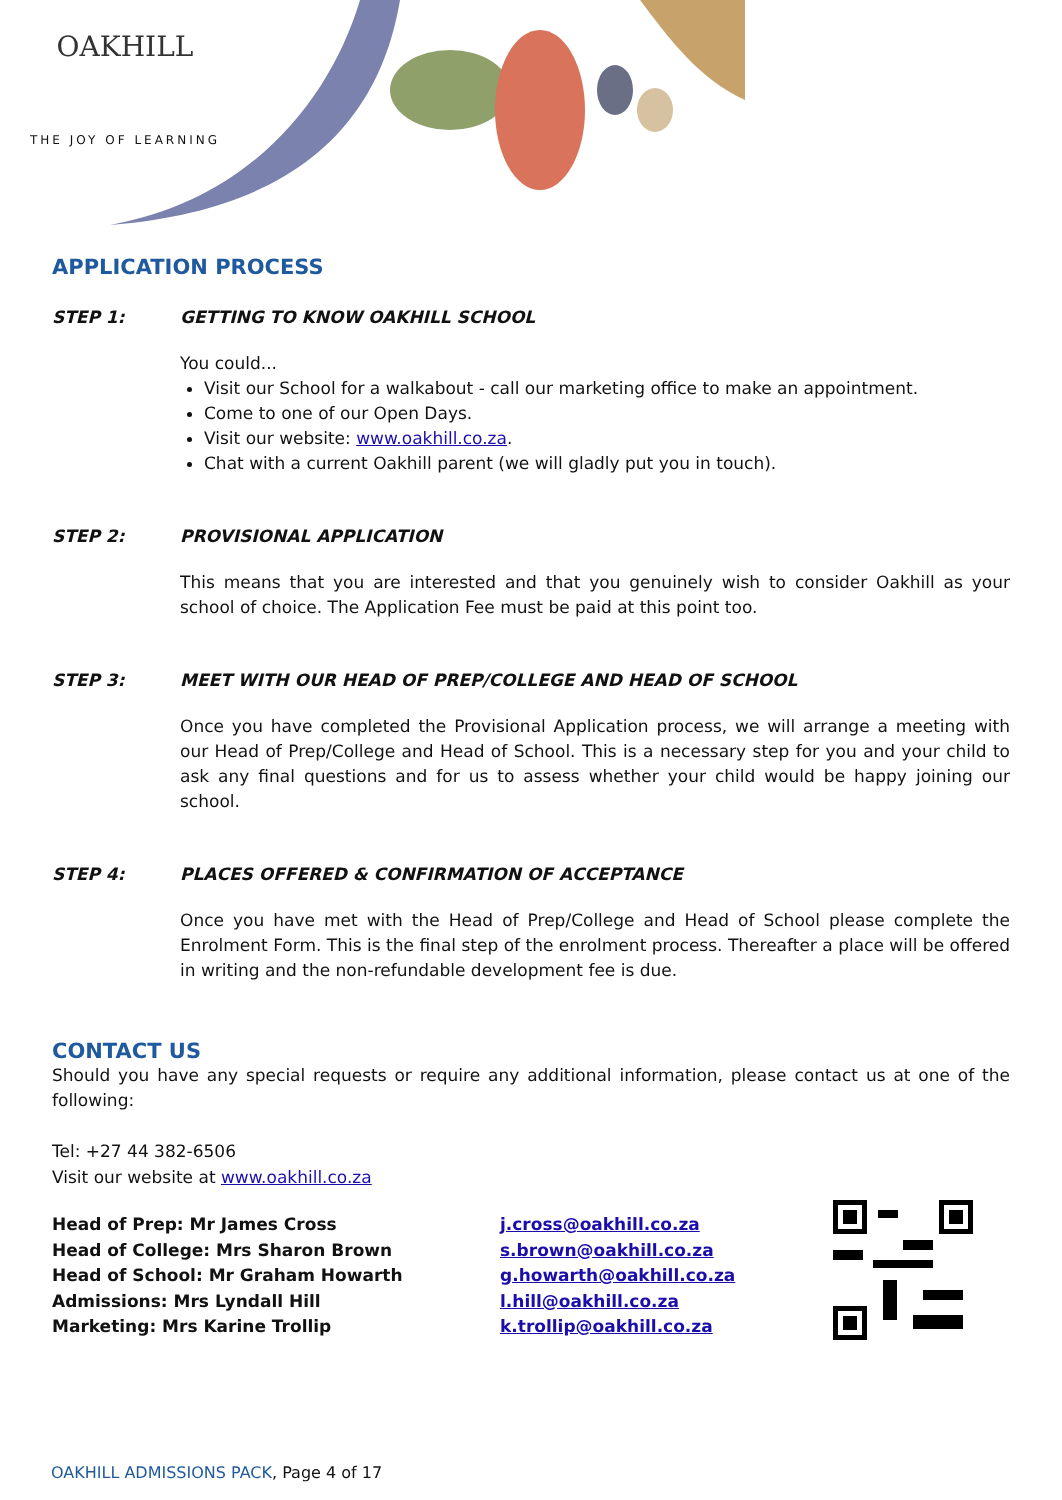OAKHILL
THE JOY OF LEARNING
APPLICATION PROCESS
STEP 1: GETTING TO KNOW OAKHILL SCHOOL
You could...
Visit our School for a walkabout - call our marketing office to make an appointment.
Come to one of our Open Days.
Visit our website: www.oakhill.co.za.
Chat with a current Oakhill parent (we will gladly put you in touch).
STEP 2: PROVISIONAL APPLICATION
This means that you are interested and that you genuinely wish to consider Oakhill as your school of choice. The Application Fee must be paid at this point too.
STEP 3: MEET WITH OUR HEAD OF PREP/COLLEGE AND HEAD OF SCHOOL
Once you have completed the Provisional Application process, we will arrange a meeting with our Head of Prep/College and Head of School. This is a necessary step for you and your child to ask any final questions and for us to assess whether your child would be happy joining our school.
STEP 4: PLACES OFFERED & CONFIRMATION OF ACCEPTANCE
Once you have met with the Head of Prep/College and Head of School please complete the Enrolment Form. This is the final step of the enrolment process. Thereafter a place will be offered in writing and the non-refundable development fee is due.
CONTACT US
Should you have any special requests or require any additional information, please contact us at one of the following:
Tel: +27 44 382-6506
Visit our website at www.oakhill.co.za
Head of Prep: Mr James Cross
Head of College: Mrs Sharon Brown
Head of School: Mr Graham Howarth
Admissions: Mrs Lyndall Hill
Marketing: Mrs Karine Trollip
j.cross@oakhill.co.za
s.brown@oakhill.co.za
g.howarth@oakhill.co.za
l.hill@oakhill.co.za
k.trollip@oakhill.co.za
OAKHILL ADMISSIONS PACK, Page 4 of 17